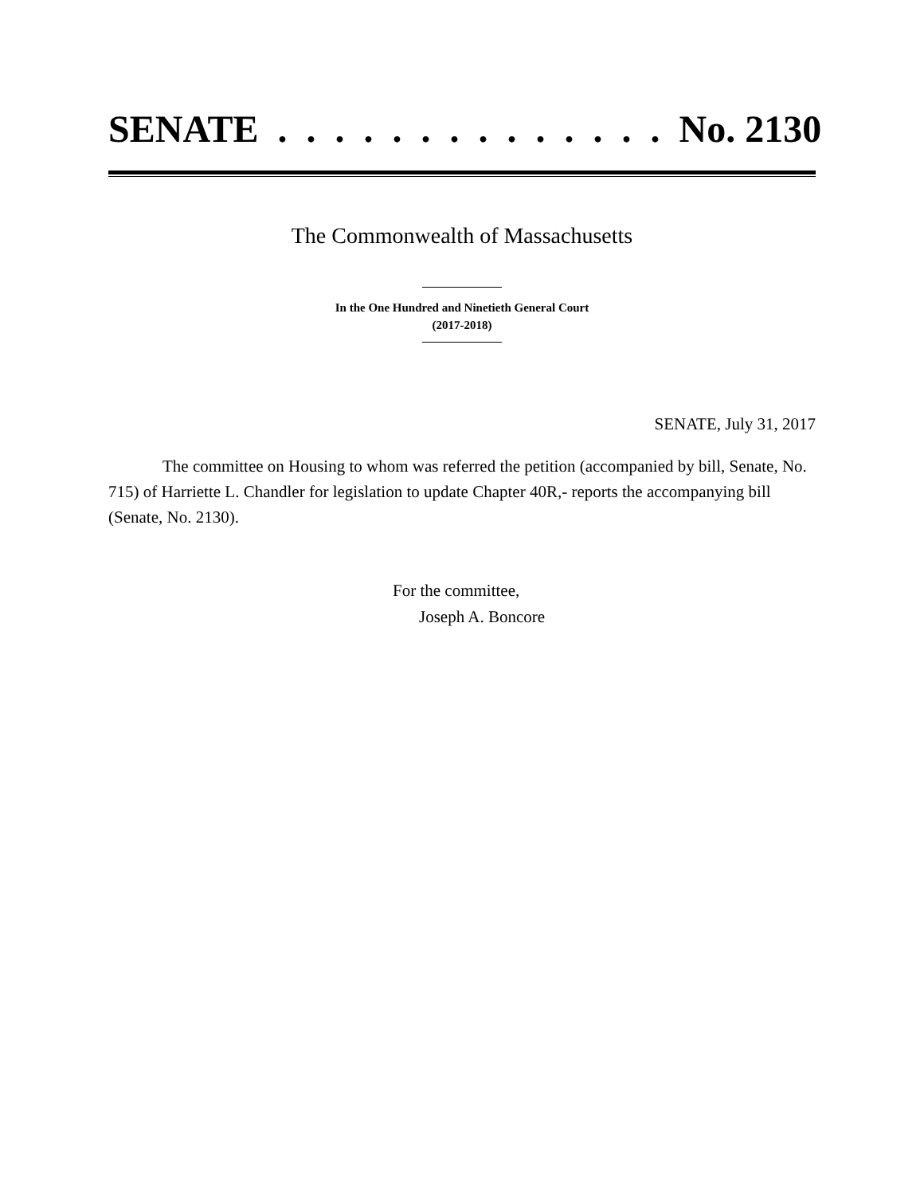SENATE . . . . . . . . . . . . . . No. 2130
The Commonwealth of Massachusetts
In the One Hundred and Ninetieth General Court
(2017-2018)
SENATE, July 31, 2017
The committee on Housing to whom was referred the petition (accompanied by bill, Senate, No. 715) of Harriette L. Chandler for legislation to update Chapter 40R,- reports the accompanying bill (Senate, No. 2130).
For the committee,
Joseph A. Boncore